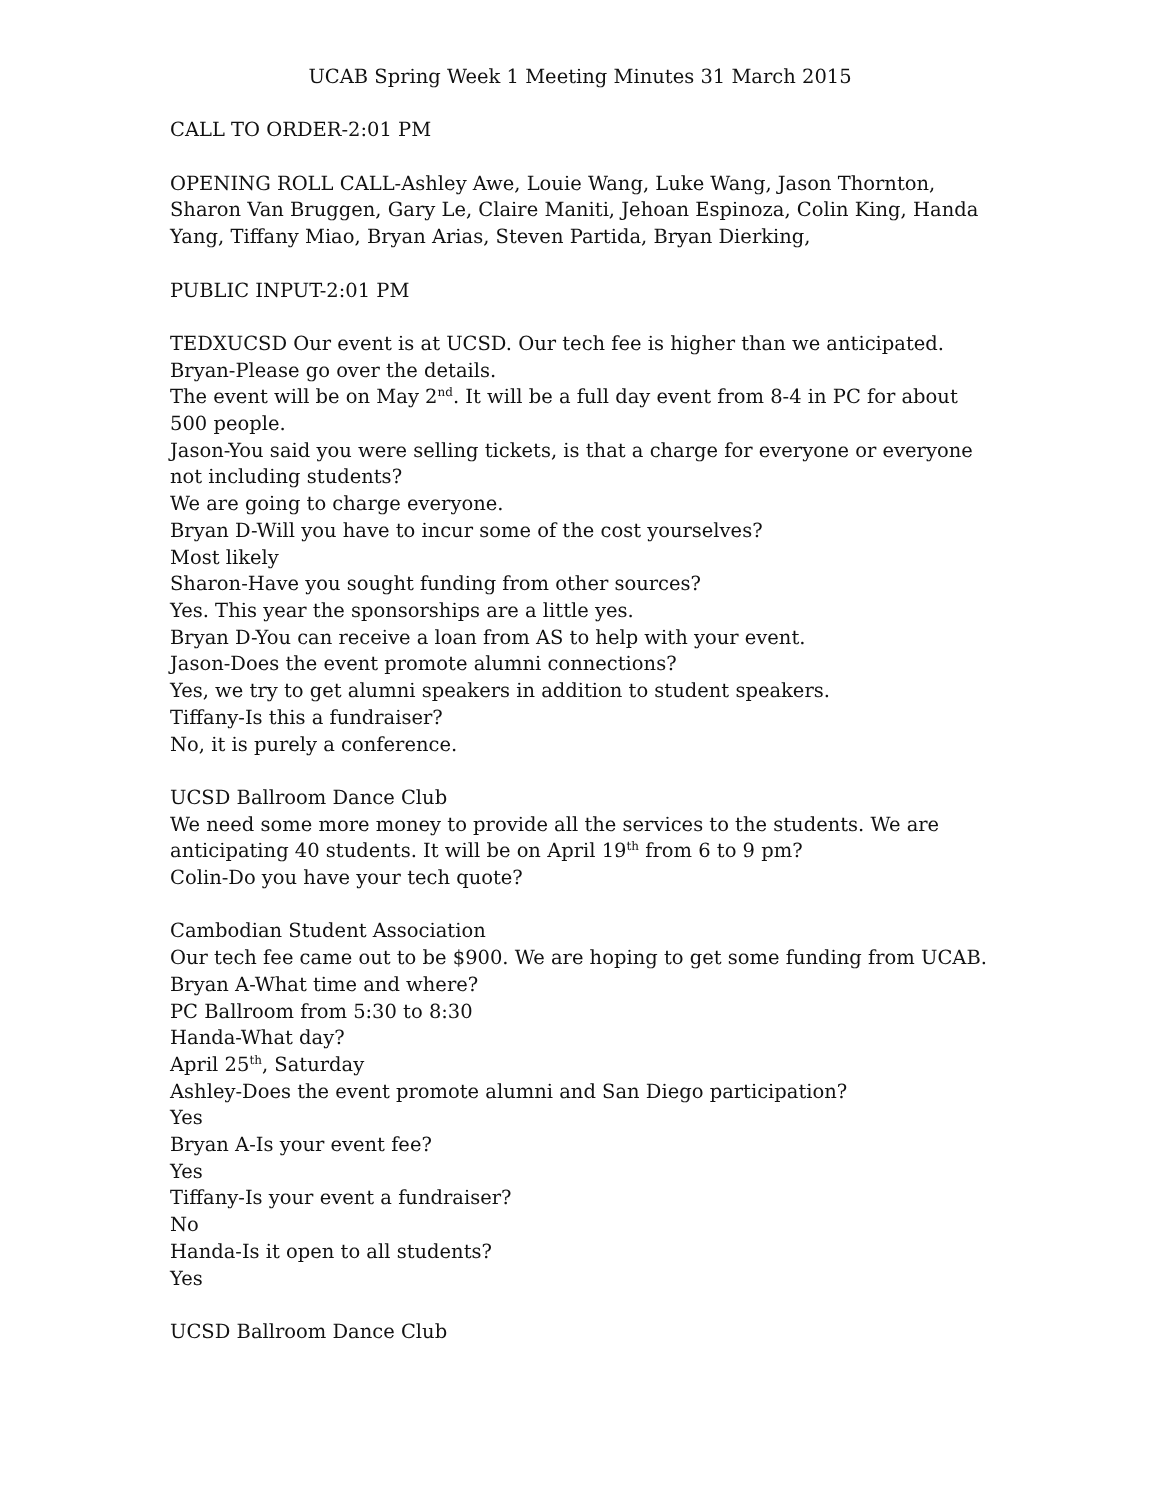UCAB Spring Week 1 Meeting Minutes 31 March 2015
CALL TO ORDER-2:01 PM
OPENING ROLL CALL-Ashley Awe, Louie Wang, Luke Wang, Jason Thornton, Sharon Van Bruggen, Gary Le, Claire Maniti, Jehoan Espinoza, Colin King, Handa Yang, Tiffany Miao, Bryan Arias, Steven Partida, Bryan Dierking,
PUBLIC INPUT-2:01 PM
TEDXUCSD Our event is at UCSD. Our tech fee is higher than we anticipated.
Bryan-Please go over the details.
The event will be on May 2<sup>nd</sup>. It will be a full day event from 8-4 in PC for about 500 people.
Jason-You said you were selling tickets, is that a charge for everyone or everyone not including students?
We are going to charge everyone.
Bryan D-Will you have to incur some of the cost yourselves?
Most likely
Sharon-Have you sought funding from other sources?
Yes. This year the sponsorships are a little yes.
Bryan D-You can receive a loan from AS to help with your event.
Jason-Does the event promote alumni connections?
Yes, we try to get alumni speakers in addition to student speakers.
Tiffany-Is this a fundraiser?
No, it is purely a conference.
UCSD Ballroom Dance Club
We need some more money to provide all the services to the students. We are anticipating 40 students. It will be on April 19<sup>th</sup> from 6 to 9 pm?
Colin-Do you have your tech quote?
Cambodian Student Association
Our tech fee came out to be $900. We are hoping to get some funding from UCAB.
Bryan A-What time and where?
PC Ballroom from 5:30 to 8:30
Handa-What day?
April 25<sup>th</sup>, Saturday
Ashley-Does the event promote alumni and San Diego participation?
Yes
Bryan A-Is your event fee?
Yes
Tiffany-Is your event a fundraiser?
No
Handa-Is it open to all students?
Yes
UCSD Ballroom Dance Club